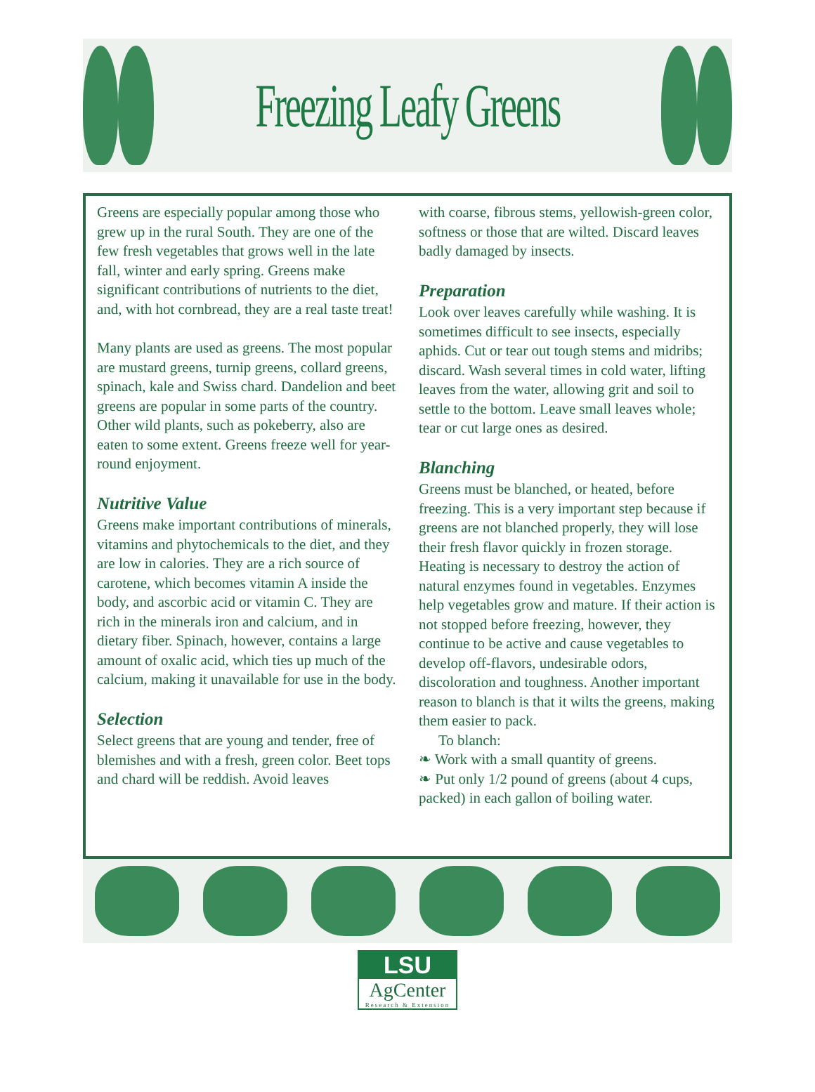Freezing Leafy Greens
Greens are especially popular among those who grew up in the rural South. They are one of the few fresh vegetables that grows well in the late fall, winter and early spring. Greens make significant contributions of nutrients to the diet, and, with hot cornbread, they are a real taste treat!
Many plants are used as greens. The most popular are mustard greens, turnip greens, collard greens, spinach, kale and Swiss chard. Dandelion and beet greens are popular in some parts of the country. Other wild plants, such as pokeberry, also are eaten to some extent. Greens freeze well for year-round enjoyment.
Nutritive Value
Greens make important contributions of minerals, vitamins and phytochemicals to the diet, and they are low in calories. They are a rich source of carotene, which becomes vitamin A inside the body, and ascorbic acid or vitamin C. They are rich in the minerals iron and calcium, and in dietary fiber. Spinach, however, contains a large amount of oxalic acid, which ties up much of the calcium, making it unavailable for use in the body.
Selection
Select greens that are young and tender, free of blemishes and with a fresh, green color. Beet tops and chard will be reddish. Avoid leaves
with coarse, fibrous stems, yellowish-green color, softness or those that are wilted. Discard leaves badly damaged by insects.
Preparation
Look over leaves carefully while washing. It is sometimes difficult to see insects, especially aphids. Cut or tear out tough stems and midribs; discard. Wash several times in cold water, lifting leaves from the water, allowing grit and soil to settle to the bottom. Leave small leaves whole; tear or cut large ones as desired.
Blanching
Greens must be blanched, or heated, before freezing. This is a very important step because if greens are not blanched properly, they will lose their fresh flavor quickly in frozen storage. Heating is necessary to destroy the action of natural enzymes found in vegetables. Enzymes help vegetables grow and mature. If their action is not stopped before freezing, however, they continue to be active and cause vegetables to develop off-flavors, undesirable odors, discoloration and toughness. Another important reason to blanch is that it wilts the greens, making them easier to pack.
To blanch:
❧ Work with a small quantity of greens.
❧ Put only 1/2 pound of greens (about 4 cups, packed) in each gallon of boiling water.
LSU
AgCenter
Research & Extension